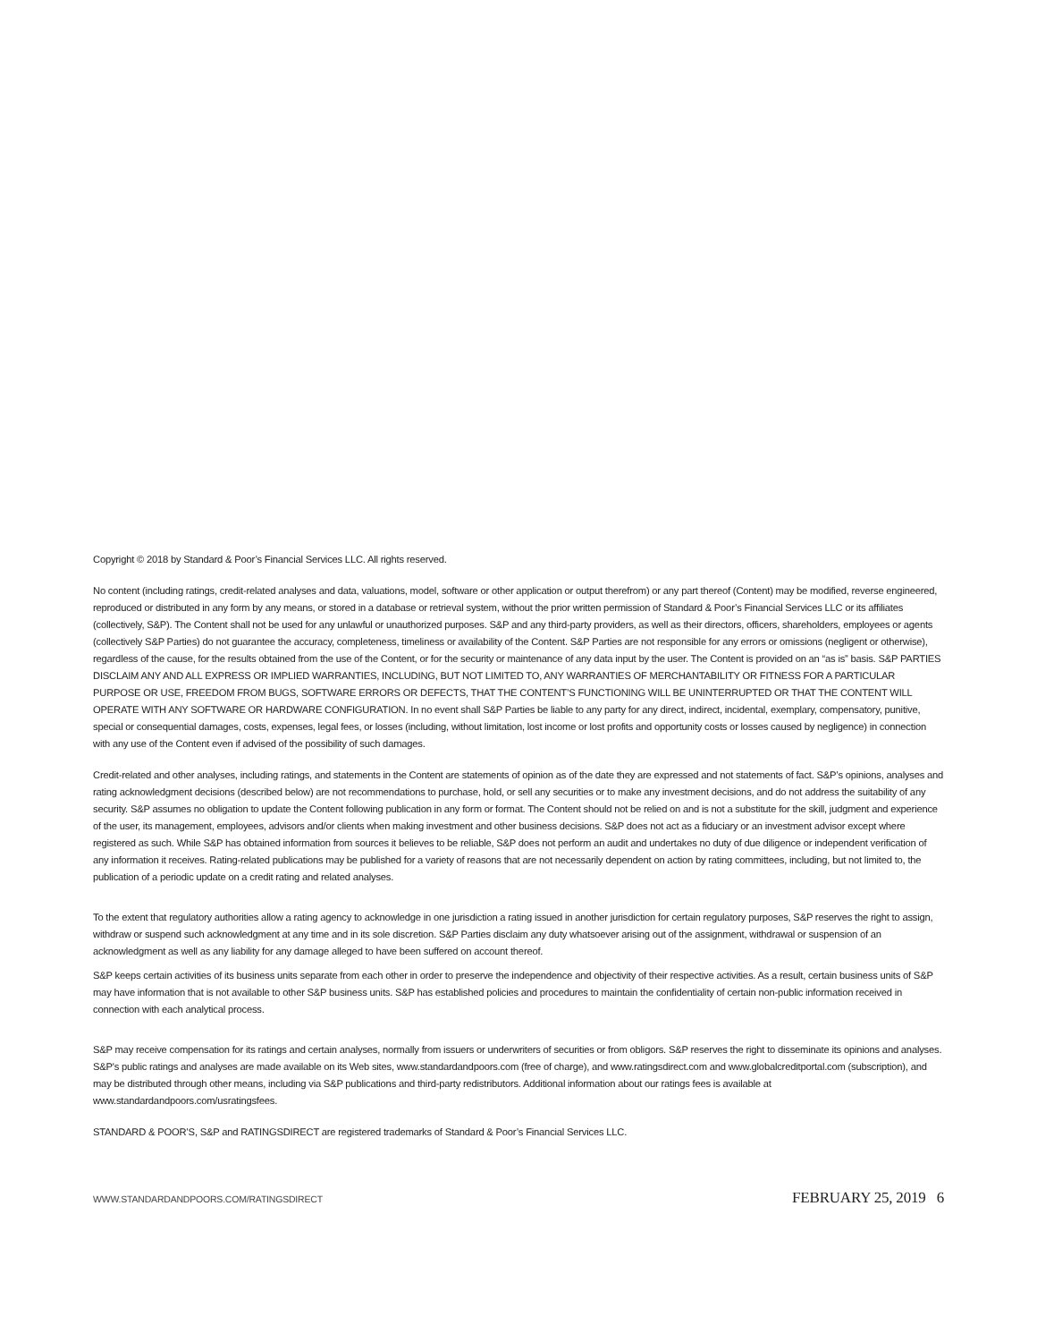Copyright © 2018 by Standard & Poor’s Financial Services LLC. All rights reserved.
No content (including ratings, credit-related analyses and data, valuations, model, software or other application or output therefrom) or any part thereof (Content) may be modified, reverse engineered, reproduced or distributed in any form by any means, or stored in a database or retrieval system, without the prior written permission of Standard & Poor’s Financial Services LLC or its affiliates (collectively, S&P). The Content shall not be used for any unlawful or unauthorized purposes. S&P and any third-party providers, as well as their directors, officers, shareholders, employees or agents (collectively S&P Parties) do not guarantee the accuracy, completeness, timeliness or availability of the Content. S&P Parties are not responsible for any errors or omissions (negligent or otherwise), regardless of the cause, for the results obtained from the use of the Content, or for the security or maintenance of any data input by the user. The Content is provided on an “as is” basis. S&P PARTIES DISCLAIM ANY AND ALL EXPRESS OR IMPLIED WARRANTIES, INCLUDING, BUT NOT LIMITED TO, ANY WARRANTIES OF MERCHANTABILITY OR FITNESS FOR A PARTICULAR PURPOSE OR USE, FREEDOM FROM BUGS, SOFTWARE ERRORS OR DEFECTS, THAT THE CONTENT’S FUNCTIONING WILL BE UNINTERRUPTED OR THAT THE CONTENT WILL OPERATE WITH ANY SOFTWARE OR HARDWARE CONFIGURATION. In no event shall S&P Parties be liable to any party for any direct, indirect, incidental, exemplary, compensatory, punitive, special or consequential damages, costs, expenses, legal fees, or losses (including, without limitation, lost income or lost profits and opportunity costs or losses caused by negligence) in connection with any use of the Content even if advised of the possibility of such damages.
Credit-related and other analyses, including ratings, and statements in the Content are statements of opinion as of the date they are expressed and not statements of fact. S&P’s opinions, analyses and rating acknowledgment decisions (described below) are not recommendations to purchase, hold, or sell any securities or to make any investment decisions, and do not address the suitability of any security. S&P assumes no obligation to update the Content following publication in any form or format. The Content should not be relied on and is not a substitute for the skill, judgment and experience of the user, its management, employees, advisors and/or clients when making investment and other business decisions. S&P does not act as a fiduciary or an investment advisor except where registered as such. While S&P has obtained information from sources it believes to be reliable, S&P does not perform an audit and undertakes no duty of due diligence or independent verification of any information it receives. Rating-related publications may be published for a variety of reasons that are not necessarily dependent on action by rating committees, including, but not limited to, the publication of a periodic update on a credit rating and related analyses.
To the extent that regulatory authorities allow a rating agency to acknowledge in one jurisdiction a rating issued in another jurisdiction for certain regulatory purposes, S&P reserves the right to assign, withdraw or suspend such acknowledgment at any time and in its sole discretion. S&P Parties disclaim any duty whatsoever arising out of the assignment, withdrawal or suspension of an acknowledgment as well as any liability for any damage alleged to have been suffered on account thereof.
S&P keeps certain activities of its business units separate from each other in order to preserve the independence and objectivity of their respective activities. As a result, certain business units of S&P may have information that is not available to other S&P business units. S&P has established policies and procedures to maintain the confidentiality of certain non-public information received in connection with each analytical process.
S&P may receive compensation for its ratings and certain analyses, normally from issuers or underwriters of securities or from obligors. S&P reserves the right to disseminate its opinions and analyses. S&P's public ratings and analyses are made available on its Web sites, www.standardandpoors.com (free of charge), and www.ratingsdirect.com and www.globalcreditportal.com (subscription), and may be distributed through other means, including via S&P publications and third-party redistributors. Additional information about our ratings fees is available at www.standardandpoors.com/usratingsfees.
STANDARD & POOR’S, S&P and RATINGSDIRECT are registered trademarks of Standard & Poor’s Financial Services LLC.
WWW.STANDARDANDPOORS.COM/RATINGSDIRECT FEBRUARY 25, 2019 6